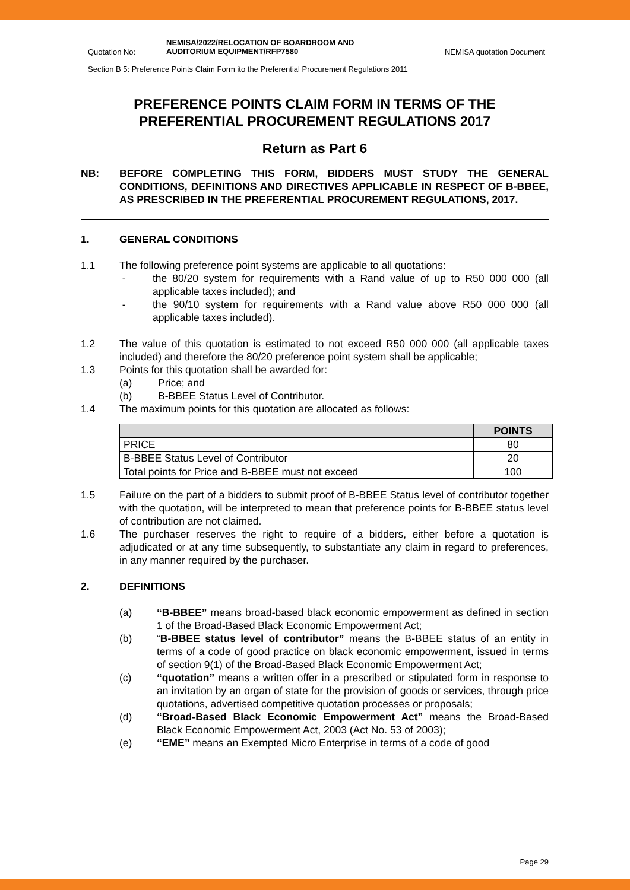Quotation No:
NEMISA/2022/RELOCATION OF BOARDROOM AND AUDITORIUM EQUIPMENT/RFP7580
NEMISA quotation Document
Section B 5: Preference Points Claim Form ito the Preferential Procurement Regulations 2011
PREFERENCE POINTS CLAIM FORM IN TERMS OF THE PREFERENTIAL PROCUREMENT REGULATIONS 2017
Return as Part 6
NB: BEFORE COMPLETING THIS FORM, BIDDERS MUST STUDY THE GENERAL CONDITIONS, DEFINITIONS AND DIRECTIVES APPLICABLE IN RESPECT OF B-BBEE, AS PRESCRIBED IN THE PREFERENTIAL PROCUREMENT REGULATIONS, 2017.
1. GENERAL CONDITIONS
1.1 The following preference point systems are applicable to all quotations:
- the 80/20 system for requirements with a Rand value of up to R50 000 000 (all applicable taxes included); and
- the 90/10 system for requirements with a Rand value above R50 000 000 (all applicable taxes included).
1.2 The value of this quotation is estimated to not exceed R50 000 000 (all applicable taxes included) and therefore the 80/20 preference point system shall be applicable;
1.3 Points for this quotation shall be awarded for:
(a) Price; and
(b) B-BBEE Status Level of Contributor.
1.4 The maximum points for this quotation are allocated as follows:
| | POINTS |
| --- | --- |
| PRICE | 80 |
| B-BBEE Status Level of Contributor | 20 |
| Total points for Price and B-BBEE must not exceed | 100 |
1.5 Failure on the part of a bidders to submit proof of B-BBEE Status level of contributor together with the quotation, will be interpreted to mean that preference points for B-BBEE status level of contribution are not claimed.
1.6 The purchaser reserves the right to require of a bidders, either before a quotation is adjudicated or at any time subsequently, to substantiate any claim in regard to preferences, in any manner required by the purchaser.
2. DEFINITIONS
(a) “B-BBEE” means broad-based black economic empowerment as defined in section 1 of the Broad-Based Black Economic Empowerment Act;
(b) “B-BBEE status level of contributor” means the B-BBEE status of an entity in terms of a code of good practice on black economic empowerment, issued in terms of section 9(1) of the Broad-Based Black Economic Empowerment Act;
(c) “quotation” means a written offer in a prescribed or stipulated form in response to an invitation by an organ of state for the provision of goods or services, through price quotations, advertised competitive quotation processes or proposals;
(d) “Broad-Based Black Economic Empowerment Act” means the Broad-Based Black Economic Empowerment Act, 2003 (Act No. 53 of 2003);
(e) “EME” means an Exempted Micro Enterprise in terms of a code of good
Page 29